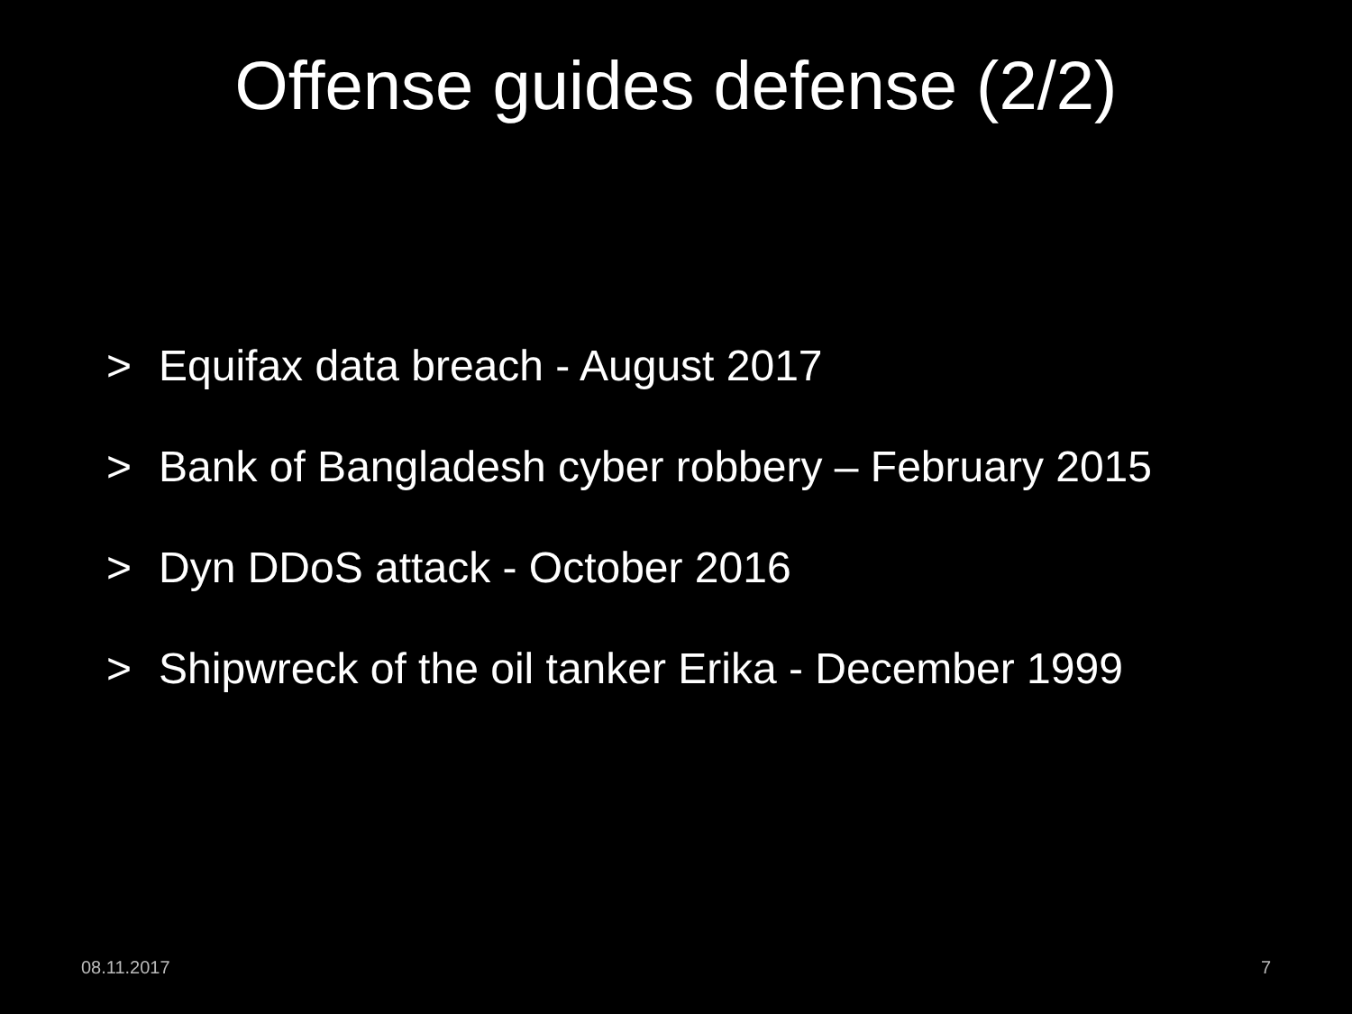Offense guides defense (2/2)
> Equifax data breach - August 2017
> Bank of Bangladesh cyber robbery – February 2015
> Dyn DDoS attack - October 2016
> Shipwreck of the oil tanker Erika - December 1999
08.11.2017 7